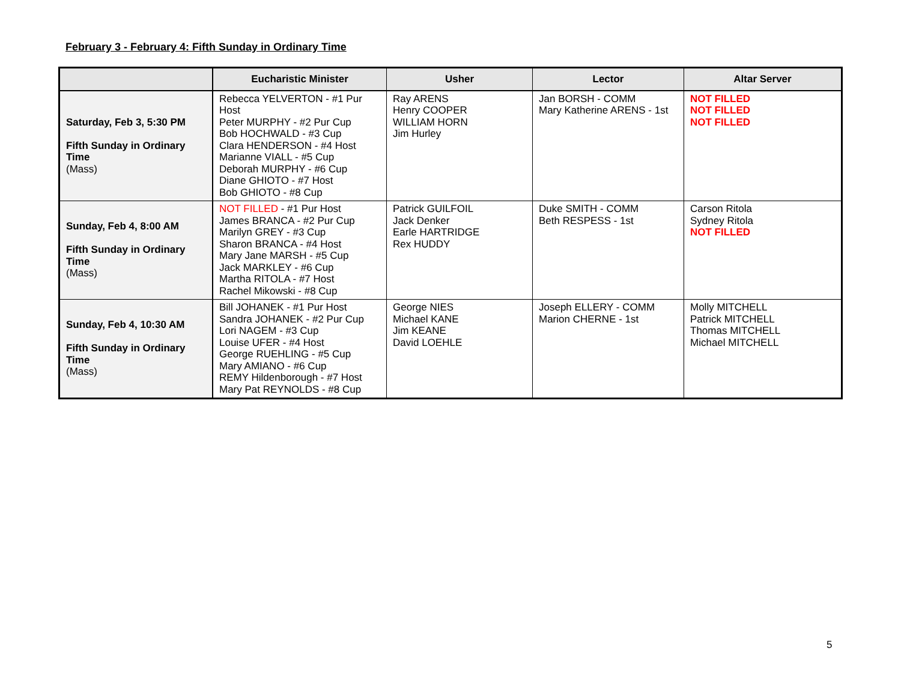February 3 - February 4: Fifth Sunday in Ordinary Time
| | Eucharistic Minister | Usher | Lector | Altar Server |
| --- | --- | --- | --- | --- |
| Saturday, Feb 3, 5:30 PM Fifth Sunday in Ordinary Time (Mass) | Rebecca YELVERTON - #1 Pur Host Peter MURPHY - #2 Pur Cup Bob HOCHWALD - #3 Cup Clara HENDERSON - #4 Host Marianne VIALL - #5 Cup Deborah MURPHY - #6 Cup Diane GHIOTO - #7 Host Bob GHIOTO - #8 Cup | Ray ARENS Henry COOPER WILLIAM HORN Jim Hurley | Jan BORSH - COMM Mary Katherine ARENS - 1st | NOT FILLED NOT FILLED NOT FILLED |
| Sunday, Feb 4, 8:00 AM Fifth Sunday in Ordinary Time (Mass) | NOT FILLED - #1 Pur Host James BRANCA - #2 Pur Cup Marilyn GREY - #3 Cup Sharon BRANCA - #4 Host Mary Jane MARSH - #5 Cup Jack MARKLEY - #6 Cup Martha RITOLA - #7 Host Rachel Mikowski - #8 Cup | Patrick GUILFOIL Jack Denker Earle HARTRIDGE Rex HUDDY | Duke SMITH - COMM Beth RESPESS - 1st | Carson Ritola Sydney Ritola NOT FILLED |
| Sunday, Feb 4, 10:30 AM Fifth Sunday in Ordinary Time (Mass) | Bill JOHANEK - #1 Pur Host Sandra JOHANEK - #2 Pur Cup Lori NAGEM - #3 Cup Louise UFER - #4 Host George RUEHLING - #5 Cup Mary AMIANO - #6 Cup REMY Hildenborough - #7 Host Mary Pat REYNOLDS - #8 Cup | George NIES Michael KANE Jim KEANE David LOEHLE | Joseph ELLERY - COMM Marion CHERNE - 1st | Molly MITCHELL Patrick MITCHELL Thomas MITCHELL Michael MITCHELL |
5